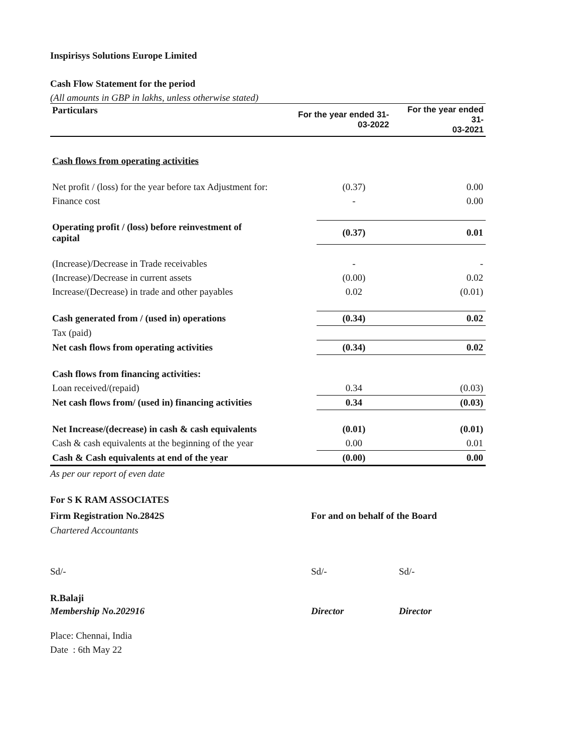Inspirisys Solutions Europe Limited
Cash Flow Statement for the period
(All amounts in GBP in lakhs, unless otherwise stated)
| Particulars | For the year ended 31- 03-2022 | | For the year ended 31- 03-2021 | |
| --- | --- | --- | --- | --- |
| Cash flows from operating activities | | | | |
| Net profit / (loss) for the year before tax Adjustment for: | | (0.37) | | 0.00 |
| Finance cost | | - | | 0.00 |
| Operating profit / (loss) before reinvestment of capital | | (0.37) | | 0.01 |
| (Increase)/Decrease in Trade receivables | | - | | - |
| (Increase)/Decrease in current assets | | (0.00) | | 0.02 |
| Increase/(Decrease) in trade and other payables | | 0.02 | | (0.01) |
| Cash generated from / (used in) operations | | (0.34) | | 0.02 |
| Tax (paid) | | | | |
| Net cash flows from operating activities | | (0.34) | | 0.02 |
| Cash flows from financing activities: | | | | |
| Loan received/(repaid) | | 0.34 | | (0.03) |
| Net cash flows from/ (used in) financing activities | | 0.34 | | (0.03) |
| Net Increase/(decrease) in cash & cash equivalents | | (0.01) | | (0.01) |
| Cash & cash equivalents at the beginning of the year | | 0.00 | | 0.01 |
| Cash & Cash equivalents at end of the year | | (0.00) | | 0.00 |
As per our report of even date
For S K RAM ASSOCIATES
Firm Registration No.2842S For and on behalf of the Board
Chartered Accountants
Sd/- Sd/- Sd/-
R.Balaji
Membership No.202916 Director Director
Place: Chennai, India
Date : 6th May 22